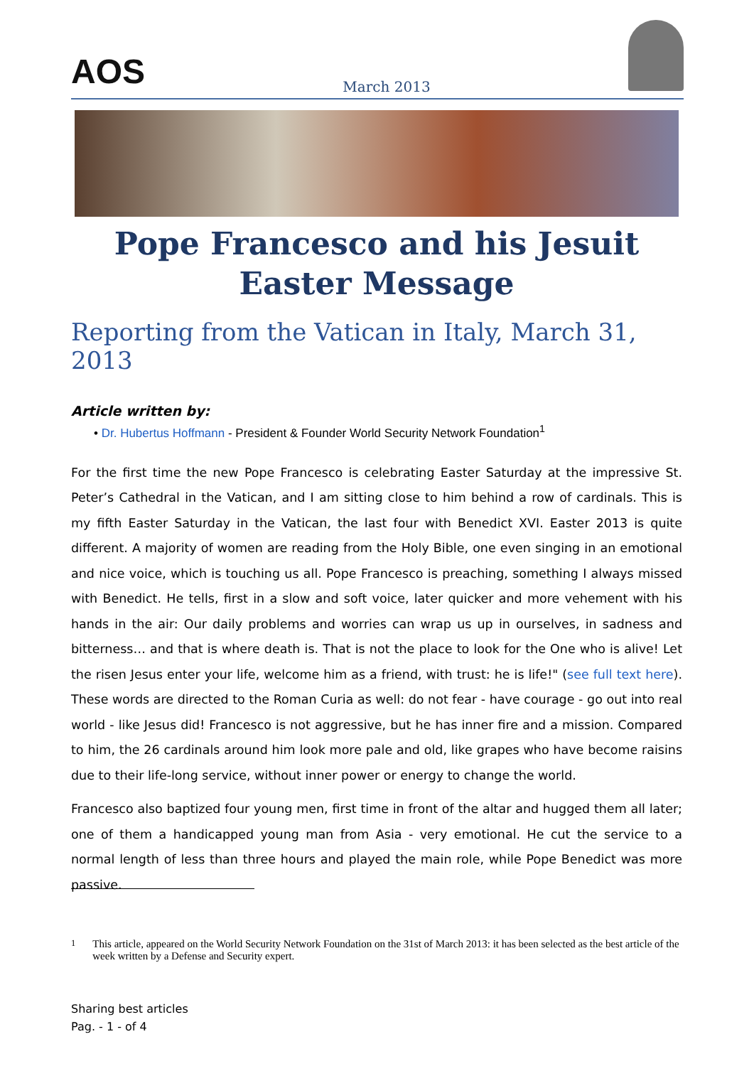AOS
March 2013
Pope Francesco and his Jesuit Easter Message
Reporting from the Vatican in Italy, March 31, 2013
Article written by:
• Dr. Hubertus Hoffmann - President & Founder World Security Network Foundation<sup>1</sup>
For the first time the new Pope Francesco is celebrating Easter Saturday at the impressive St. Peter’s Cathedral in the Vatican, and I am sitting close to him behind a row of cardinals. This is my fifth Easter Saturday in the Vatican, the last four with Benedict XVI. Easter 2013 is quite different. A majority of women are reading from the Holy Bible, one even singing in an emotional and nice voice, which is touching us all. Pope Francesco is preaching, something I always missed with Benedict. He tells, first in a slow and soft voice, later quicker and more vehement with his hands in the air: Our daily problems and worries can wrap us up in ourselves, in sadness and bitterness… and that is where death is. That is not the place to look for the One who is alive! Let the risen Jesus enter your life, welcome him as a friend, with trust: he is life!" (see full text here). These words are directed to the Roman Curia as well: do not fear - have courage - go out into real world - like Jesus did! Francesco is not aggressive, but he has inner fire and a mission. Compared to him, the 26 cardinals around him look more pale and old, like grapes who have become raisins due to their life-long service, without inner power or energy to change the world.
Francesco also baptized four young men, first time in front of the altar and hugged them all later; one of them a handicapped young man from Asia - very emotional. He cut the service to a normal length of less than three hours and played the main role, while Pope Benedict was more passive.
<sup>1</sup> This article, appeared on the World Security Network Foundation on the 31st of March 2013: it has been selected as the best article of the week written by a Defense and Security expert.
Sharing best articles
Pag. - 1 - of 4